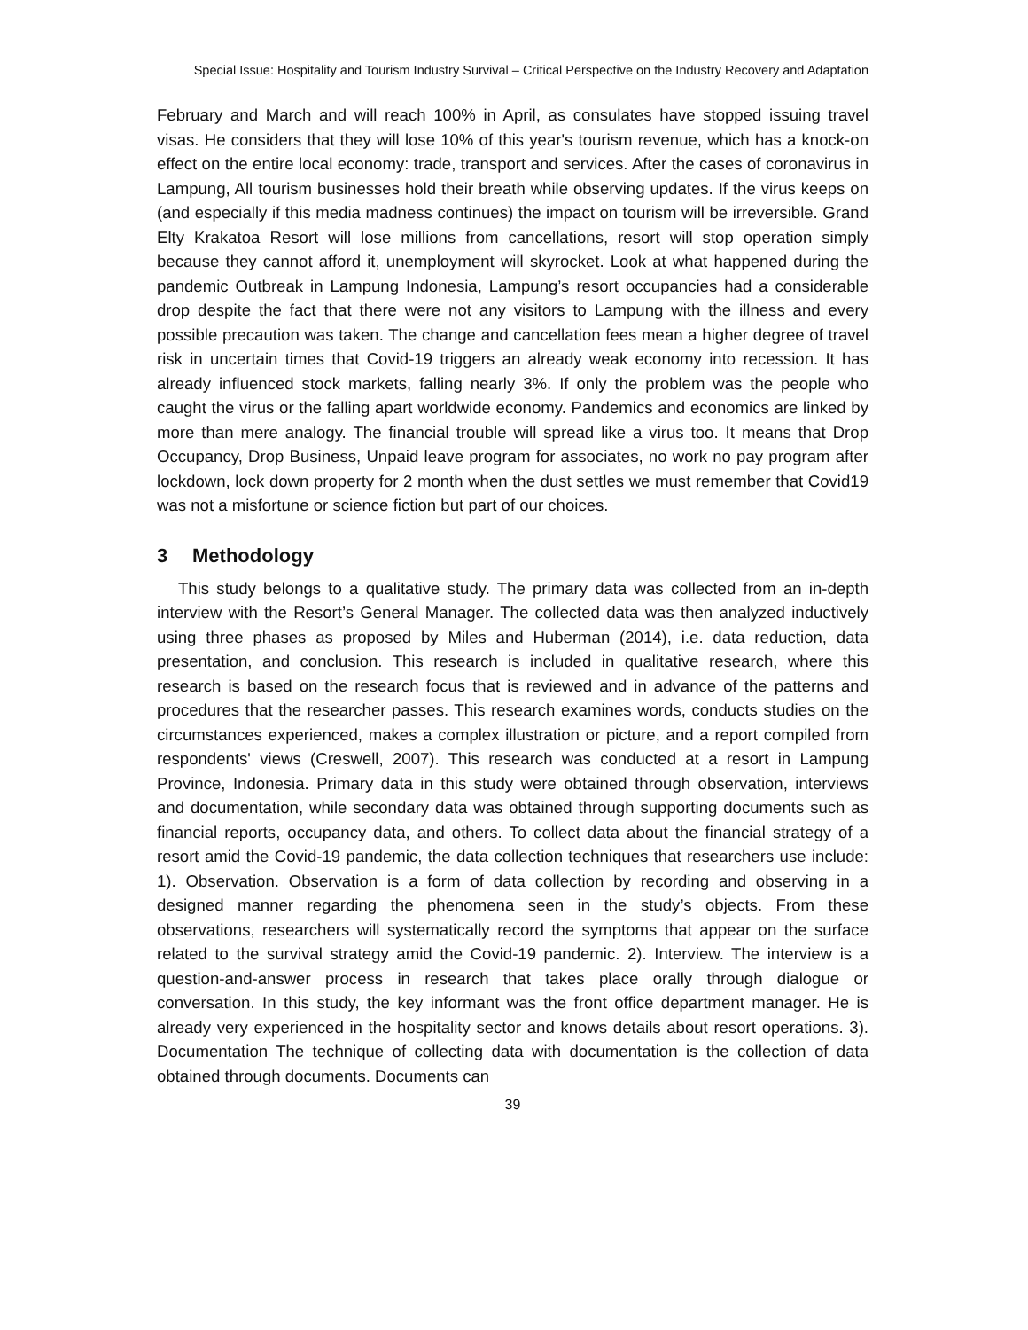Special Issue: Hospitality and Tourism Industry Survival – Critical Perspective on the Industry Recovery and Adaptation
February and March and will reach 100% in April, as consulates have stopped issuing travel visas. He considers that they will lose 10% of this year's tourism revenue, which has a knock-on effect on the entire local economy: trade, transport and services. After the cases of coronavirus in Lampung, All tourism businesses hold their breath while observing updates. If the virus keeps on (and especially if this media madness continues) the impact on tourism will be irreversible. Grand Elty Krakatoa Resort will lose millions from cancellations, resort will stop operation simply because they cannot afford it, unemployment will skyrocket. Look at what happened during the pandemic Outbreak in Lampung Indonesia, Lampung’s resort occupancies had a considerable drop despite the fact that there were not any visitors to Lampung with the illness and every possible precaution was taken. The change and cancellation fees mean a higher degree of travel risk in uncertain times that Covid-19 triggers an already weak economy into recession. It has already influenced stock markets, falling nearly 3%. If only the problem was the people who caught the virus or the falling apart worldwide economy. Pandemics and economics are linked by more than mere analogy. The financial trouble will spread like a virus too. It means that Drop Occupancy, Drop Business, Unpaid leave program for associates, no work no pay program after lockdown, lock down property for 2 month when the dust settles we must remember that Covid19 was not a misfortune or science fiction but part of our choices.
3 Methodology
This study belongs to a qualitative study. The primary data was collected from an in-depth interview with the Resort’s General Manager. The collected data was then analyzed inductively using three phases as proposed by Miles and Huberman (2014), i.e. data reduction, data presentation, and conclusion. This research is included in qualitative research, where this research is based on the research focus that is reviewed and in advance of the patterns and procedures that the researcher passes. This research examines words, conducts studies on the circumstances experienced, makes a complex illustration or picture, and a report compiled from respondents' views (Creswell, 2007). This research was conducted at a resort in Lampung Province, Indonesia. Primary data in this study were obtained through observation, interviews and documentation, while secondary data was obtained through supporting documents such as financial reports, occupancy data, and others. To collect data about the financial strategy of a resort amid the Covid-19 pandemic, the data collection techniques that researchers use include: 1). Observation. Observation is a form of data collection by recording and observing in a designed manner regarding the phenomena seen in the study’s objects. From these observations, researchers will systematically record the symptoms that appear on the surface related to the survival strategy amid the Covid-19 pandemic. 2). Interview. The interview is a question-and-answer process in research that takes place orally through dialogue or conversation. In this study, the key informant was the front office department manager. He is already very experienced in the hospitality sector and knows details about resort operations. 3). Documentation The technique of collecting data with documentation is the collection of data obtained through documents. Documents can
39